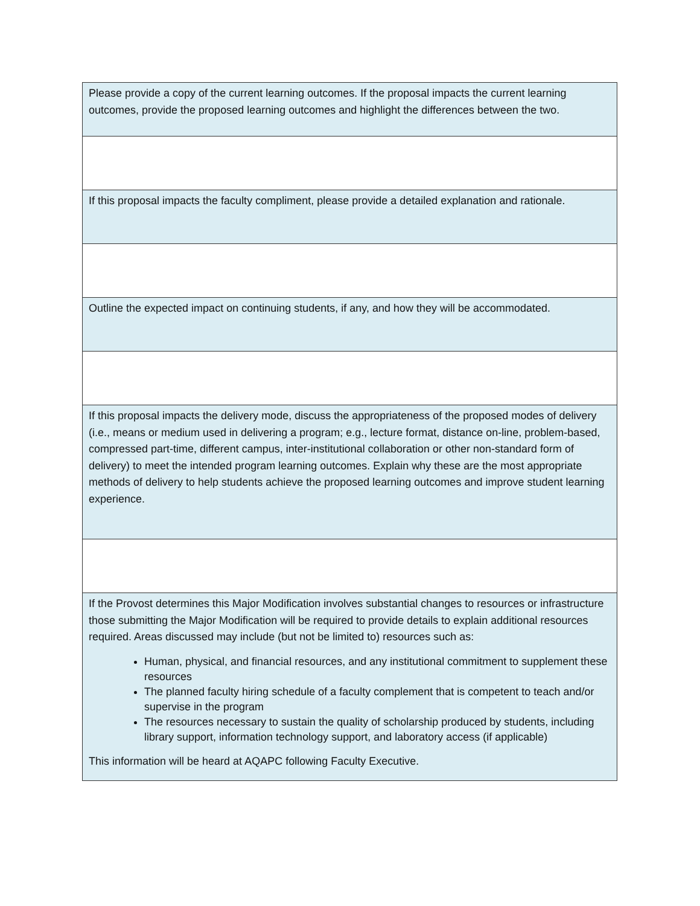| Please provide a copy of the current learning outcomes. If the proposal impacts the current learning outcomes, provide the proposed learning outcomes and highlight the differences between the two. |
| If this proposal impacts the faculty compliment, please provide a detailed explanation and rationale. |
| Outline the expected impact on continuing students, if any, and how they will be accommodated. |
| If this proposal impacts the delivery mode, discuss the appropriateness of the proposed modes of delivery (i.e., means or medium used in delivering a program; e.g., lecture format, distance on-line, problem-based, compressed part-time, different campus, inter-institutional collaboration or other non-standard form of delivery) to meet the intended program learning outcomes. Explain why these are the most appropriate methods of delivery to help students achieve the proposed learning outcomes and improve student learning experience. |
| If the Provost determines this Major Modification involves substantial changes to resources or infrastructure those submitting the Major Modification will be required to provide details to explain additional resources required. Areas discussed may include (but not be limited to) resources such as: Human, physical, and financial resources, and any institutional commitment to supplement these resources The planned faculty hiring schedule of a faculty complement that is competent to teach and/or supervise in the program The resources necessary to sustain the quality of scholarship produced by students, including library support, information technology support, and laboratory access (if applicable) This information will be heard at AQAPC following Faculty Executive. |